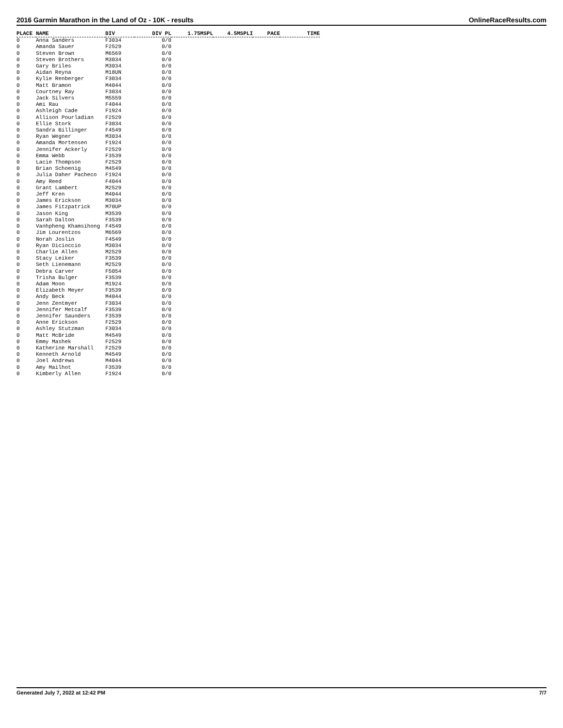2016 Garmin Marathon in the Land of Oz - 10K - results OnlineRaceResults.com
| PLACE | NAME | DIV | DIV PL | 1.75MSPL | 4.5MSPLI | PACE | TIME |
| --- | --- | --- | --- | --- | --- | --- | --- |
| 0 | Anna Sanders | F3034 | 0/0 | | | | |
| 0 | Amanda Sauer | F2529 | 0/0 | | | | |
| 0 | Steven Brown | M6569 | 0/0 | | | | |
| 0 | Steven Brothers | M3034 | 0/0 | | | | |
| 0 | Gary Briles | M3034 | 0/0 | | | | |
| 0 | Aidan Reyna | M18UN | 0/0 | | | | |
| 0 | Kylie Renberger | F3034 | 0/0 | | | | |
| 0 | Matt Bramon | M4044 | 0/0 | | | | |
| 0 | Courtney Ray | F3034 | 0/0 | | | | |
| 0 | Jack Silvers | M5559 | 0/0 | | | | |
| 0 | Ami Rau | F4044 | 0/0 | | | | |
| 0 | Ashleigh Cade | F1924 | 0/0 | | | | |
| 0 | Allison Pourladian | F2529 | 0/0 | | | | |
| 0 | Ellie Stork | F3034 | 0/0 | | | | |
| 0 | Sandra Billinger | F4549 | 0/0 | | | | |
| 0 | Ryan Wegner | M3034 | 0/0 | | | | |
| 0 | Amanda Mortensen | F1924 | 0/0 | | | | |
| 0 | Jennifer Ackerly | F2529 | 0/0 | | | | |
| 0 | Emma Webb | F3539 | 0/0 | | | | |
| 0 | Lacie Thompson | F2529 | 0/0 | | | | |
| 0 | Brian Schoenig | M4549 | 0/0 | | | | |
| 0 | Julia Daher Pacheco | F1924 | 0/0 | | | | |
| 0 | Amy Reed | F4044 | 0/0 | | | | |
| 0 | Grant Lambert | M2529 | 0/0 | | | | |
| 0 | Jeff Kren | M4044 | 0/0 | | | | |
| 0 | James Erickson | M3034 | 0/0 | | | | |
| 0 | James Fitzpatrick | M70UP | 0/0 | | | | |
| 0 | Jason King | M3539 | 0/0 | | | | |
| 0 | Sarah Dalton | F3539 | 0/0 | | | | |
| 0 | Vanhpheng Khamsihong | F4549 | 0/0 | | | | |
| 0 | Jim Lourentzos | M6569 | 0/0 | | | | |
| 0 | Norah Joslin | F4549 | 0/0 | | | | |
| 0 | Ryan Dicioccio | M3034 | 0/0 | | | | |
| 0 | Charlie Allen | M2529 | 0/0 | | | | |
| 0 | Stacy Leiker | F3539 | 0/0 | | | | |
| 0 | Seth Lienemann | M2529 | 0/0 | | | | |
| 0 | Debra Carver | F5054 | 0/0 | | | | |
| 0 | Trisha Bulger | F3539 | 0/0 | | | | |
| 0 | Adam Moon | M1924 | 0/0 | | | | |
| 0 | Elizabeth Meyer | F3539 | 0/0 | | | | |
| 0 | Andy Beck | M4044 | 0/0 | | | | |
| 0 | Jenn Zentmyer | F3034 | 0/0 | | | | |
| 0 | Jennifer Metcalf | F3539 | 0/0 | | | | |
| 0 | Jennifer Saunders | F3539 | 0/0 | | | | |
| 0 | Anne Erickson | F2529 | 0/0 | | | | |
| 0 | Ashley Stutzman | F3034 | 0/0 | | | | |
| 0 | Matt McBride | M4549 | 0/0 | | | | |
| 0 | Emmy Mashek | F2529 | 0/0 | | | | |
| 0 | Katherine Marshall | F2529 | 0/0 | | | | |
| 0 | Kenneth Arnold | M4549 | 0/0 | | | | |
| 0 | Joel Andrews | M4044 | 0/0 | | | | |
| 0 | Amy Mailhot | F3539 | 0/0 | | | | |
| 0 | Kimberly Allen | F1924 | 0/0 | | | | |
Generated July 7, 2022 at 12:42 PM 7/7